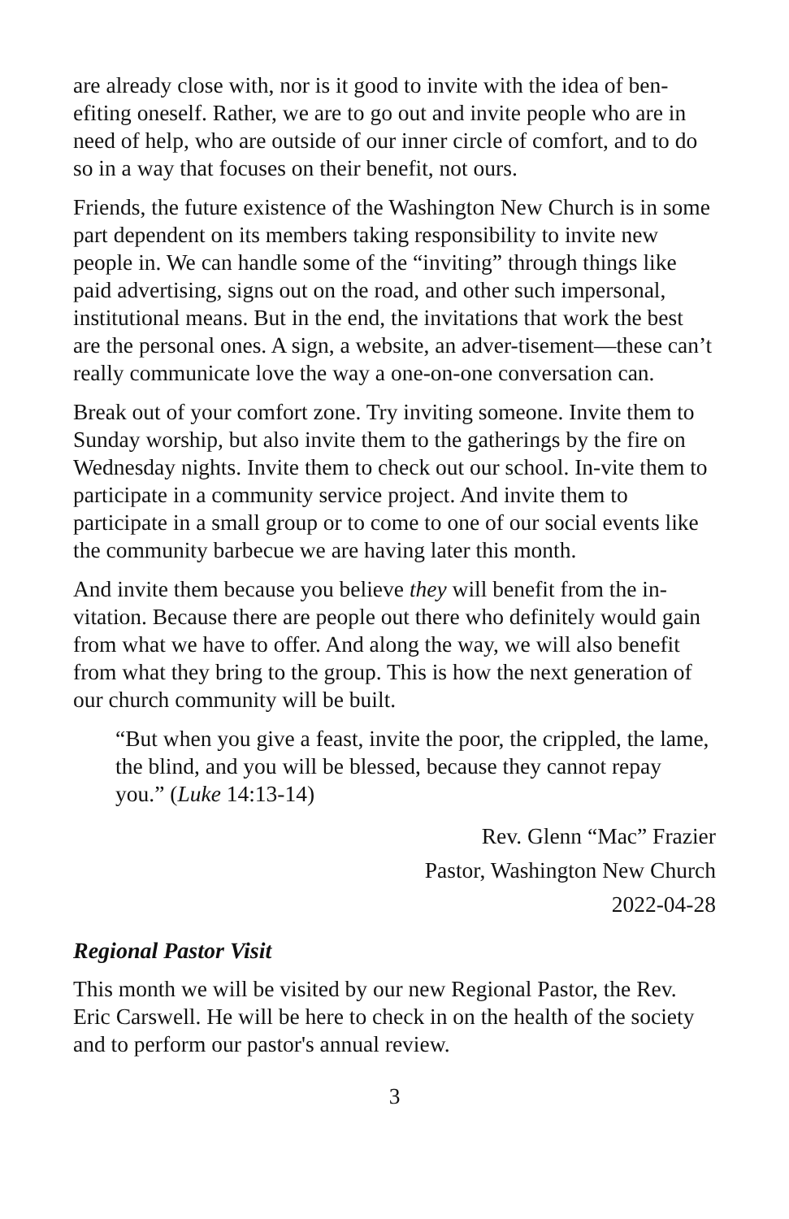are already close with, nor is it good to invite with the idea of ben-efiting oneself. Rather, we are to go out and invite people who are in need of help, who are outside of our inner circle of comfort, and to do so in a way that focuses on their benefit, not ours.
Friends, the future existence of the Washington New Church is in some part dependent on its members taking responsibility to invite new people in. We can handle some of the “inviting” through things like paid advertising, signs out on the road, and other such impersonal, institutional means. But in the end, the invitations that work the best are the personal ones. A sign, a website, an adver-tisement—these can’t really communicate love the way a one-on-one conversation can.
Break out of your comfort zone. Try inviting someone. Invite them to Sunday worship, but also invite them to the gatherings by the fire on Wednesday nights. Invite them to check out our school. In-vite them to participate in a community service project. And invite them to participate in a small group or to come to one of our social events like the community barbecue we are having later this month.
And invite them because you believe they will benefit from the in-vitation. Because there are people out there who definitely would gain from what we have to offer. And along the way, we will also benefit from what they bring to the group. This is how the next generation of our church community will be built.
“But when you give a feast, invite the poor, the crippled, the lame, the blind, and you will be blessed, because they cannot repay you.” (Luke 14:13-14)
Rev. Glenn “Mac” Frazier
Pastor, Washington New Church
2022-04-28
Regional Pastor Visit
This month we will be visited by our new Regional Pastor, the Rev. Eric Carswell. He will be here to check in on the health of the society and to perform our pastor's annual review.
3